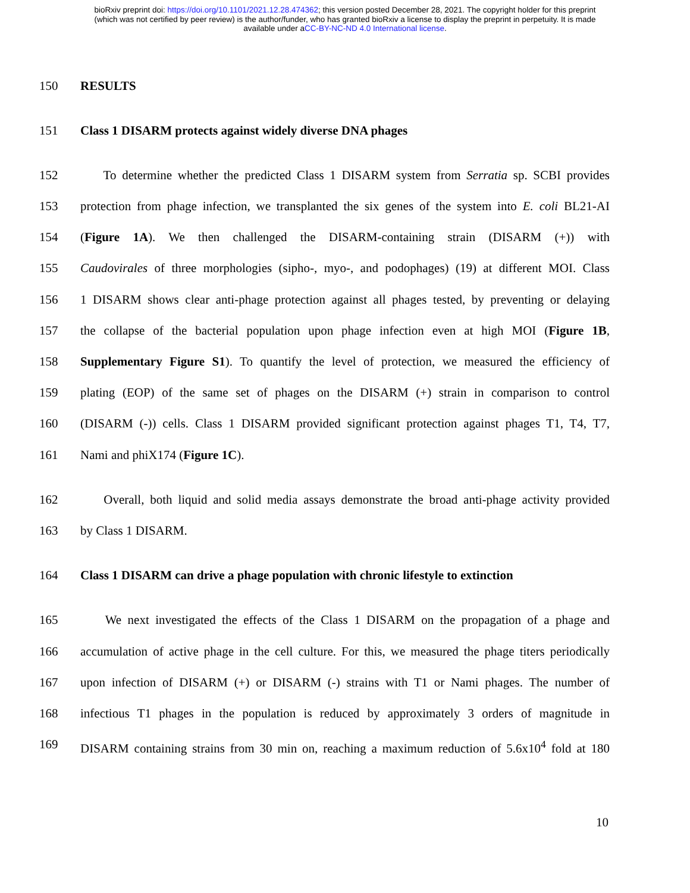bioRxiv preprint doi: https://doi.org/10.1101/2021.12.28.474362; this version posted December 28, 2021. The copyright holder for this preprint
(which was not certified by peer review) is the author/funder, who has granted bioRxiv a license to display the preprint in perpetuity. It is made
available under aCC-BY-NC-ND 4.0 International license.
150 RESULTS
151 Class 1 DISARM protects against widely diverse DNA phages
152 To determine whether the predicted Class 1 DISARM system from Serratia sp. SCBI provides
153 protection from phage infection, we transplanted the six genes of the system into E. coli BL21-AI
154 (Figure 1A). We then challenged the DISARM-containing strain (DISARM (+)) with
155 Caudovirales of three morphologies (sipho-, myo-, and podophages) (19) at different MOI. Class
156 1 DISARM shows clear anti-phage protection against all phages tested, by preventing or delaying
157 the collapse of the bacterial population upon phage infection even at high MOI (Figure 1B,
158 Supplementary Figure S1). To quantify the level of protection, we measured the efficiency of
159 plating (EOP) of the same set of phages on the DISARM (+) strain in comparison to control
160 (DISARM (-)) cells. Class 1 DISARM provided significant protection against phages T1, T4, T7,
161 Nami and phiX174 (Figure 1C).
162 Overall, both liquid and solid media assays demonstrate the broad anti-phage activity provided
163 by Class 1 DISARM.
164 Class 1 DISARM can drive a phage population with chronic lifestyle to extinction
165 We next investigated the effects of the Class 1 DISARM on the propagation of a phage and
166 accumulation of active phage in the cell culture. For this, we measured the phage titers periodically
167 upon infection of DISARM (+) or DISARM (-) strains with T1 or Nami phages. The number of
168 infectious T1 phages in the population is reduced by approximately 3 orders of magnitude in
169 DISARM containing strains from 30 min on, reaching a maximum reduction of 5.6x10<sup>4</sup> fold at 180
10